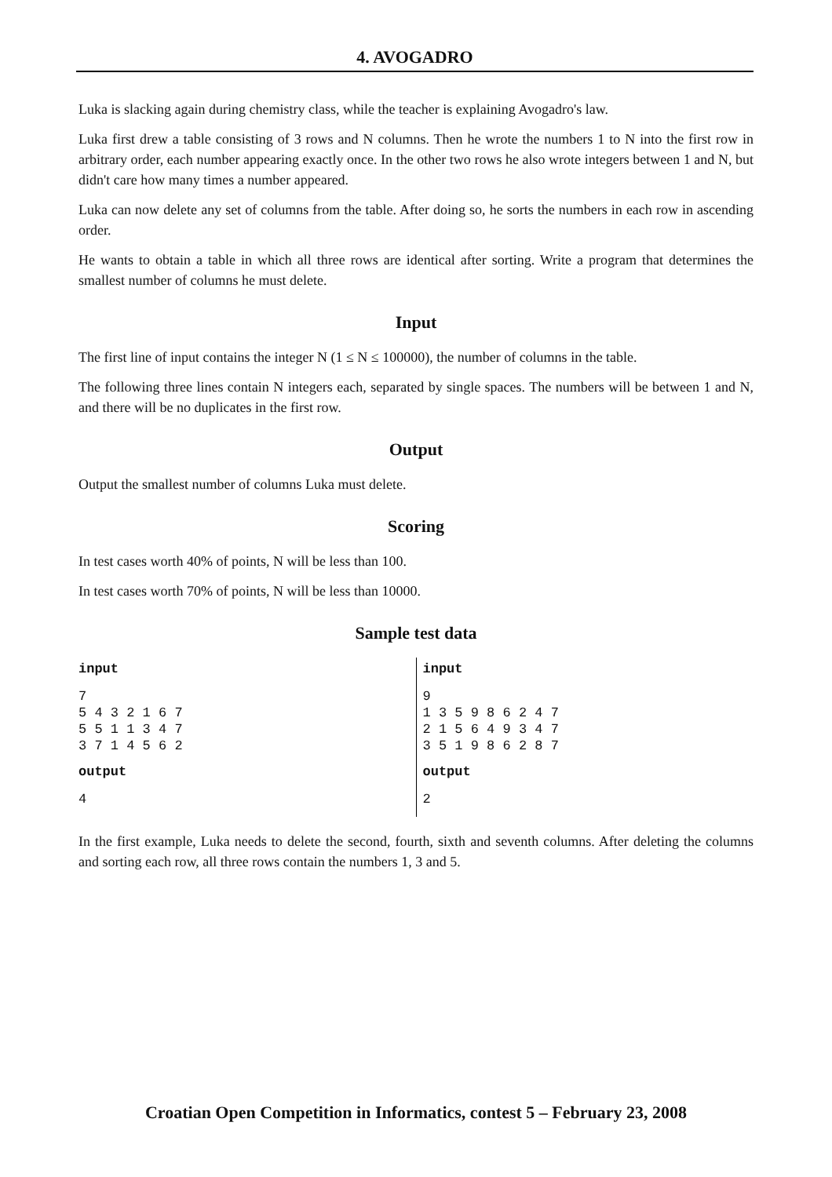4. AVOGADRO
Luka is slacking again during chemistry class, while the teacher is explaining Avogadro's law.
Luka first drew a table consisting of 3 rows and N columns. Then he wrote the numbers 1 to N into the first row in arbitrary order, each number appearing exactly once. In the other two rows he also wrote integers between 1 and N, but didn't care how many times a number appeared.
Luka can now delete any set of columns from the table. After doing so, he sorts the numbers in each row in ascending order.
He wants to obtain a table in which all three rows are identical after sorting. Write a program that determines the smallest number of columns he must delete.
Input
The first line of input contains the integer N (1 ≤ N ≤ 100000), the number of columns in the table.
The following three lines contain N integers each, separated by single spaces. The numbers will be between 1 and N, and there will be no duplicates in the first row.
Output
Output the smallest number of columns Luka must delete.
Scoring
In test cases worth 40% of points, N will be less than 100.
In test cases worth 70% of points, N will be less than 10000.
Sample test data
| input 7 5 4 3 2 1 6 7 5 5 1 1 3 4 7 3 7 1 4 5 6 2 output 4 | input 9 1 3 5 9 8 6 2 4 7 2 1 5 6 4 9 3 4 7 3 5 1 9 8 6 2 8 7 output 2 |
In the first example, Luka needs to delete the second, fourth, sixth and seventh columns. After deleting the columns and sorting each row, all three rows contain the numbers 1, 3 and 5.
Croatian Open Competition in Informatics, contest 5 – February 23, 2008